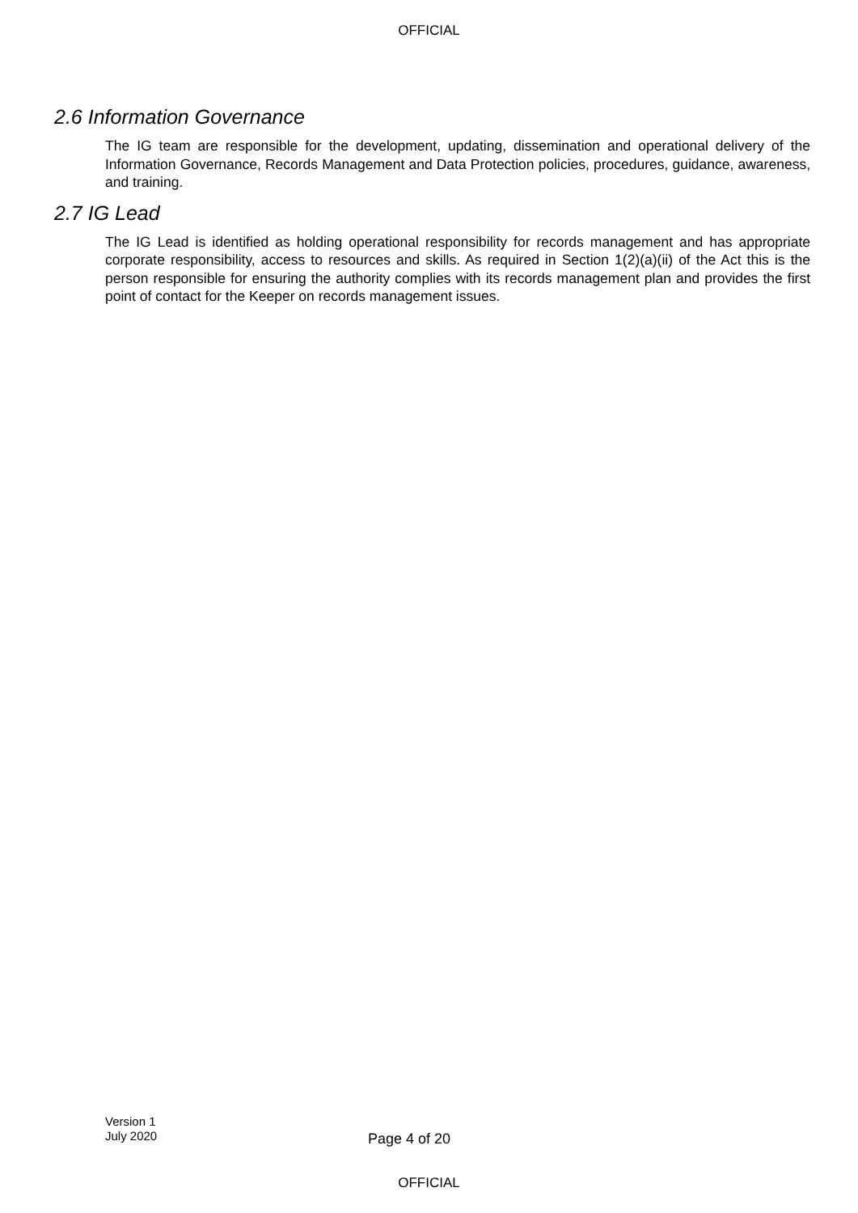OFFICIAL
2.6 Information Governance
The IG team are responsible for the development, updating, dissemination and operational delivery of the Information Governance, Records Management and Data Protection policies, procedures, guidance, awareness, and training.
2.7 IG Lead
The IG Lead is identified as holding operational responsibility for records management and has appropriate corporate responsibility, access to resources and skills. As required in Section 1(2)(a)(ii) of the Act this is the person responsible for ensuring the authority complies with its records management plan and provides the first point of contact for the Keeper on records management issues.
Version 1
July 2020
Page 4 of 20
OFFICIAL